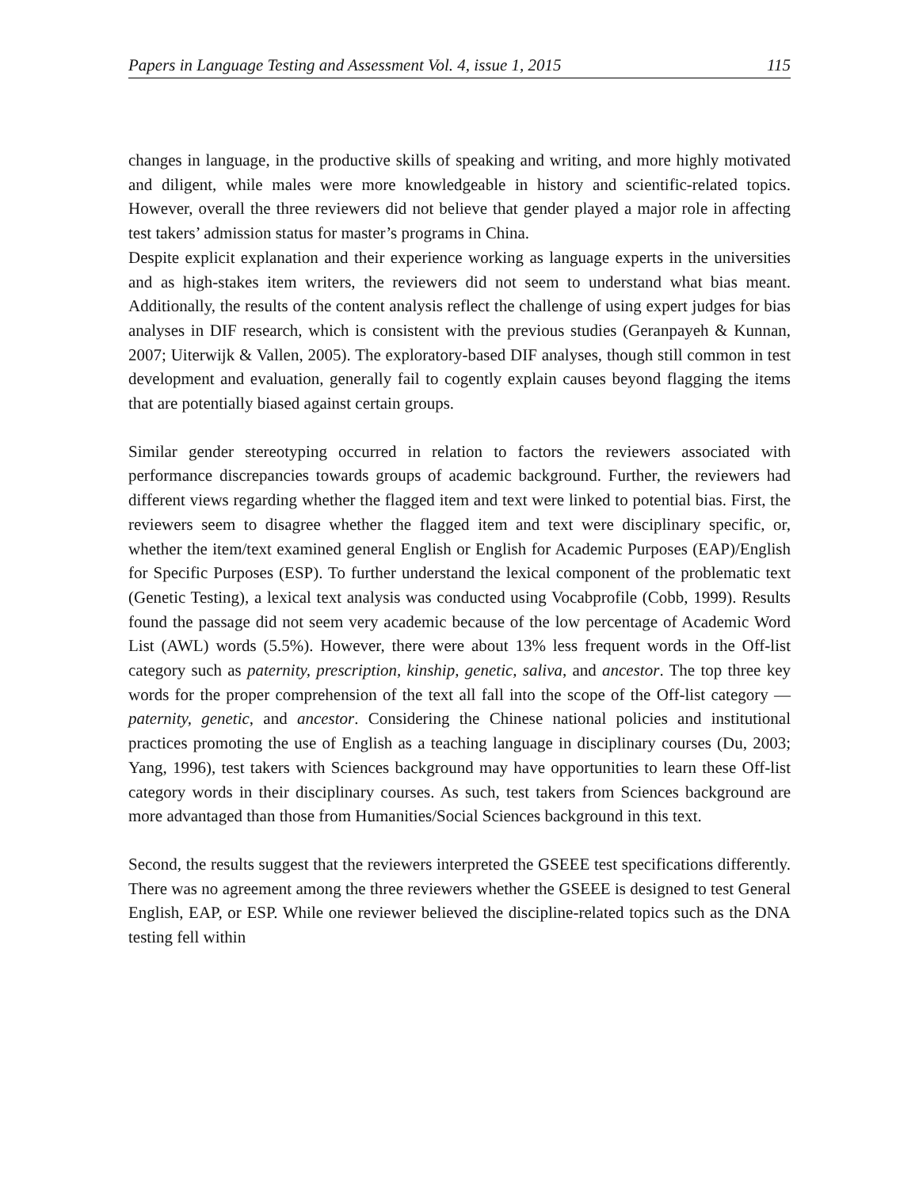Papers in Language Testing and Assessment Vol. 4, issue 1, 2015 115
changes in language, in the productive skills of speaking and writing, and more highly motivated and diligent, while males were more knowledgeable in history and scientific-related topics. However, overall the three reviewers did not believe that gender played a major role in affecting test takers’ admission status for master’s programs in China.
Despite explicit explanation and their experience working as language experts in the universities and as high-stakes item writers, the reviewers did not seem to understand what bias meant. Additionally, the results of the content analysis reflect the challenge of using expert judges for bias analyses in DIF research, which is consistent with the previous studies (Geranpayeh & Kunnan, 2007; Uiterwijk & Vallen, 2005). The exploratory-based DIF analyses, though still common in test development and evaluation, generally fail to cogently explain causes beyond flagging the items that are potentially biased against certain groups.
Similar gender stereotyping occurred in relation to factors the reviewers associated with performance discrepancies towards groups of academic background. Further, the reviewers had different views regarding whether the flagged item and text were linked to potential bias. First, the reviewers seem to disagree whether the flagged item and text were disciplinary specific, or, whether the item/text examined general English or English for Academic Purposes (EAP)/English for Specific Purposes (ESP). To further understand the lexical component of the problematic text (Genetic Testing), a lexical text analysis was conducted using Vocabprofile (Cobb, 1999). Results found the passage did not seem very academic because of the low percentage of Academic Word List (AWL) words (5.5%). However, there were about 13% less frequent words in the Off-list category such as paternity, prescription, kinship, genetic, saliva, and ancestor. The top three key words for the proper comprehension of the text all fall into the scope of the Off-list category — paternity, genetic, and ancestor. Considering the Chinese national policies and institutional practices promoting the use of English as a teaching language in disciplinary courses (Du, 2003; Yang, 1996), test takers with Sciences background may have opportunities to learn these Off-list category words in their disciplinary courses. As such, test takers from Sciences background are more advantaged than those from Humanities/Social Sciences background in this text.
Second, the results suggest that the reviewers interpreted the GSEEE test specifications differently. There was no agreement among the three reviewers whether the GSEEE is designed to test General English, EAP, or ESP. While one reviewer believed the discipline-related topics such as the DNA testing fell within